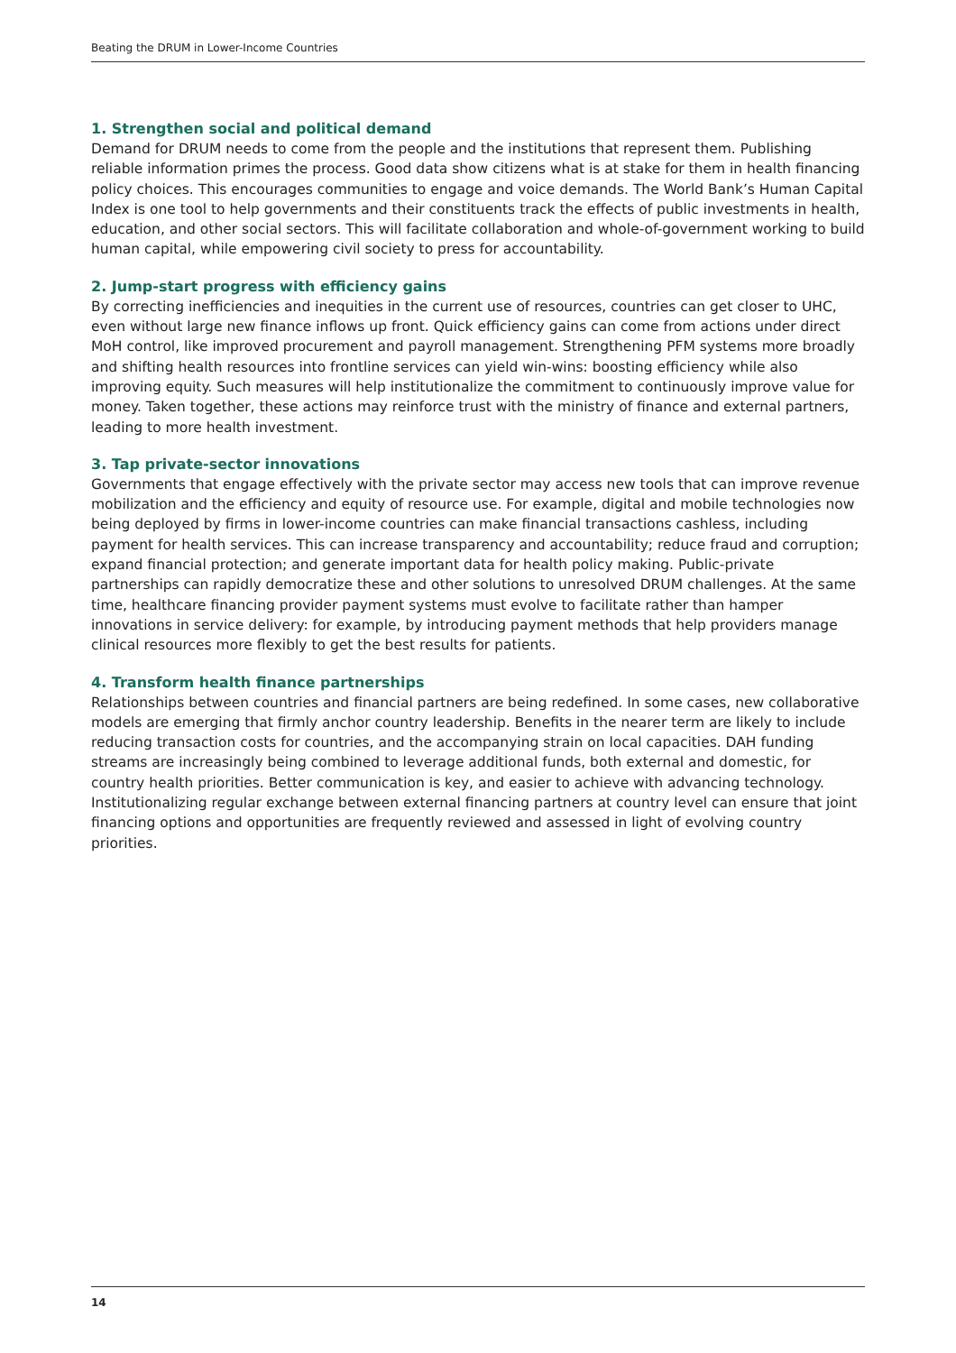Beating the DRUM in Lower-Income Countries
1. Strengthen social and political demand
Demand for DRUM needs to come from the people and the institutions that represent them. Publishing reliable information primes the process. Good data show citizens what is at stake for them in health financing policy choices. This encourages communities to engage and voice demands. The World Bank’s Human Capital Index is one tool to help governments and their constituents track the effects of public investments in health, education, and other social sectors. This will facilitate collaboration and whole-of-government working to build human capital, while empowering civil society to press for accountability.
2. Jump-start progress with efficiency gains
By correcting inefficiencies and inequities in the current use of resources, countries can get closer to UHC, even without large new finance inflows up front. Quick efficiency gains can come from actions under direct MoH control, like improved procurement and payroll management. Strengthening PFM systems more broadly and shifting health resources into frontline services can yield win-wins: boosting efficiency while also improving equity. Such measures will help institutionalize the commitment to continuously improve value for money. Taken together, these actions may reinforce trust with the ministry of finance and external partners, leading to more health investment.
3. Tap private-sector innovations
Governments that engage effectively with the private sector may access new tools that can improve revenue mobilization and the efficiency and equity of resource use. For example, digital and mobile technologies now being deployed by firms in lower-income countries can make financial transactions cashless, including payment for health services. This can increase transparency and accountability; reduce fraud and corruption; expand financial protection; and generate important data for health policy making. Public-private partnerships can rapidly democratize these and other solutions to unresolved DRUM challenges. At the same time, healthcare financing provider payment systems must evolve to facilitate rather than hamper innovations in service delivery: for example, by introducing payment methods that help providers manage clinical resources more flexibly to get the best results for patients.
4. Transform health finance partnerships
Relationships between countries and financial partners are being redefined. In some cases, new collaborative models are emerging that firmly anchor country leadership. Benefits in the nearer term are likely to include reducing transaction costs for countries, and the accompanying strain on local capacities. DAH funding streams are increasingly being combined to leverage additional funds, both external and domestic, for country health priorities. Better communication is key, and easier to achieve with advancing technology. Institutionalizing regular exchange between external financing partners at country level can ensure that joint financing options and opportunities are frequently reviewed and assessed in light of evolving country priorities.
14